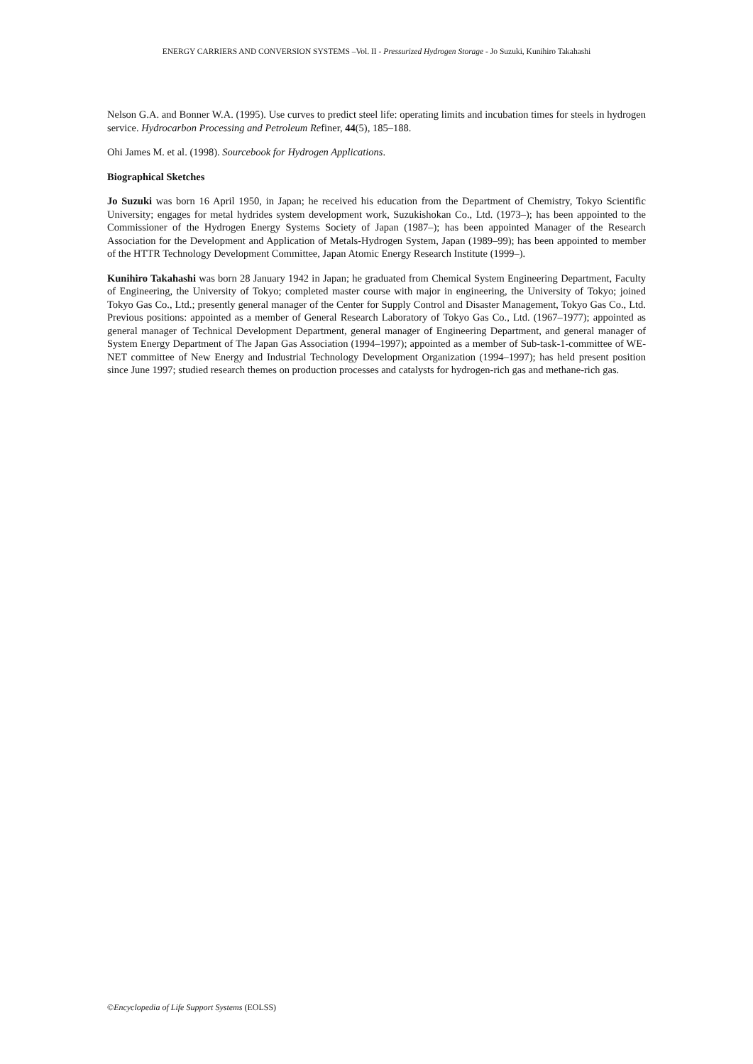ENERGY CARRIERS AND CONVERSION SYSTEMS –Vol. II - Pressurized Hydrogen Storage - Jo Suzuki, Kunihiro Takahashi
Nelson G.A. and Bonner W.A. (1995). Use curves to predict steel life: operating limits and incubation times for steels in hydrogen service. Hydrocarbon Processing and Petroleum Refiner, 44(5), 185–188.
Ohi James M. et al. (1998). Sourcebook for Hydrogen Applications.
Biographical Sketches
Jo Suzuki was born 16 April 1950, in Japan; he received his education from the Department of Chemistry, Tokyo Scientific University; engages for metal hydrides system development work, Suzukishokan Co., Ltd. (1973–); has been appointed to the Commissioner of the Hydrogen Energy Systems Society of Japan (1987–); has been appointed Manager of the Research Association for the Development and Application of Metals-Hydrogen System, Japan (1989–99); has been appointed to member of the HTTR Technology Development Committee, Japan Atomic Energy Research Institute (1999–).
Kunihiro Takahashi was born 28 January 1942 in Japan; he graduated from Chemical System Engineering Department, Faculty of Engineering, the University of Tokyo; completed master course with major in engineering, the University of Tokyo; joined Tokyo Gas Co., Ltd.; presently general manager of the Center for Supply Control and Disaster Management, Tokyo Gas Co., Ltd. Previous positions: appointed as a member of General Research Laboratory of Tokyo Gas Co., Ltd. (1967–1977); appointed as general manager of Technical Development Department, general manager of Engineering Department, and general manager of System Energy Department of The Japan Gas Association (1994–1997); appointed as a member of Sub-task-1-committee of WE-NET committee of New Energy and Industrial Technology Development Organization (1994–1997); has held present position since June 1997; studied research themes on production processes and catalysts for hydrogen-rich gas and methane-rich gas.
©Encyclopedia of Life Support Systems (EOLSS)